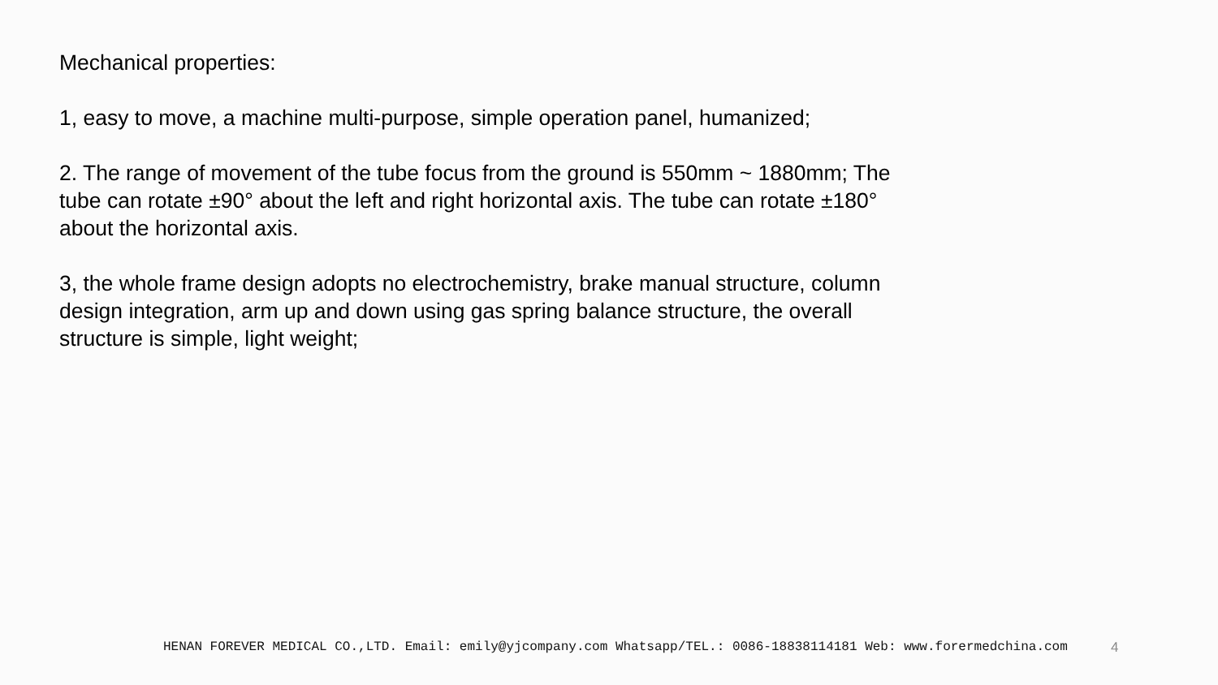Mechanical properties:
1, easy to move, a machine multi-purpose, simple operation panel, humanized;
2. The range of movement of the tube focus from the ground is 550mm ~ 1880mm; The tube can rotate ±90° about the left and right horizontal axis. The tube can rotate ±180° about the horizontal axis.
3, the whole frame design adopts no electrochemistry, brake manual structure, column design integration, arm up and down using gas spring balance structure, the overall structure is simple, light weight;
HENAN FOREVER MEDICAL CO.,LTD. Email: emily@yjcompany.com Whatsapp/TEL.: 0086-18838114181 Web: www.forermedchina.com 4